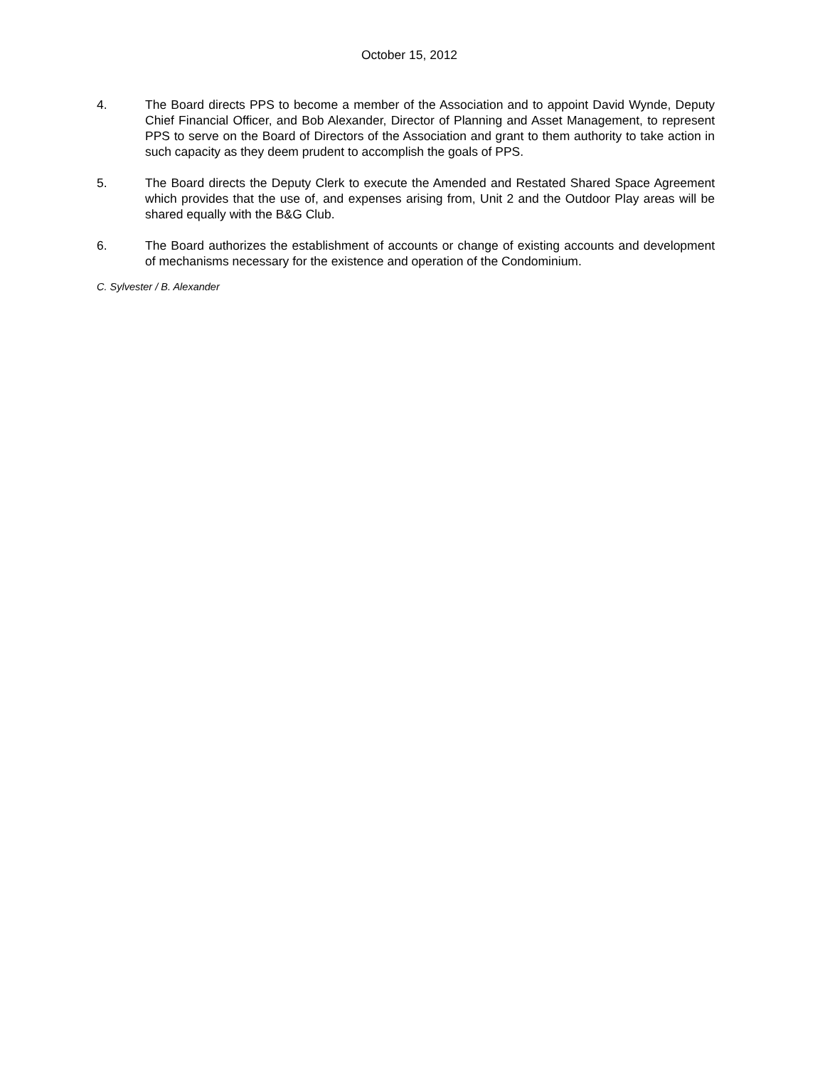October 15, 2012
4. The Board directs PPS to become a member of the Association and to appoint David Wynde, Deputy Chief Financial Officer, and Bob Alexander, Director of Planning and Asset Management, to represent PPS to serve on the Board of Directors of the Association and grant to them authority to take action in such capacity as they deem prudent to accomplish the goals of PPS.
5. The Board directs the Deputy Clerk to execute the Amended and Restated Shared Space Agreement which provides that the use of, and expenses arising from, Unit 2 and the Outdoor Play areas will be shared equally with the B&G Club.
6. The Board authorizes the establishment of accounts or change of existing accounts and development of mechanisms necessary for the existence and operation of the Condominium.
C. Sylvester / B. Alexander